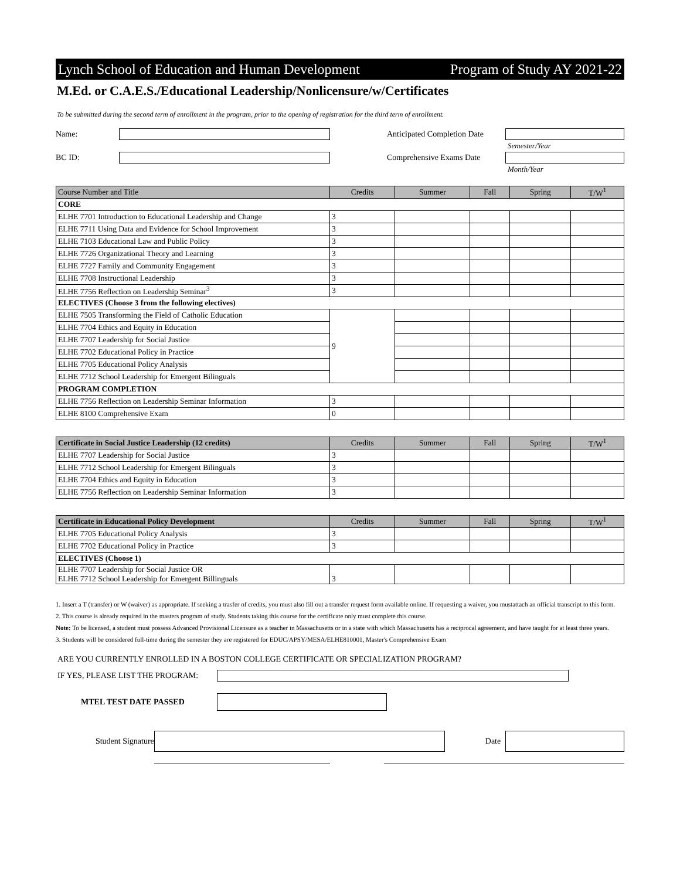Lynch School of Education and Human Development Program of Study AY 2021-22
M.Ed. or C.A.E.S./Educational Leadership/Nonlicensure/w/Certificates
To be submitted during the second term of enrollment in the program, prior to the opening of registration for the third term of enrollment.
Name:
Anticipated Completion Date
Semester/Year
BC ID: Comprehensive Exams Date
Month/Year
| Course Number and Title | Credits | Summer | Fall | Spring | T/W<sup>1</sup> |
| --- | --- | --- | --- | --- | --- |
| CORE | | | | | |
| ELHE 7701 Introduction to Educational Leadership and Change | 3 | | | | |
| ELHE 7711 Using Data and Evidence for School Improvement | 3 | | | | |
| ELHE 7103 Educational Law and Public Policy | 3 | | | | |
| ELHE 7726 Organizational Theory and Learning | 3 | | | | |
| ELHE 7727 Family and Community Engagement | 3 | | | | |
| ELHE 7708 Instructional Leadership | 3 | | | | |
| ELHE 7756 Reflection on Leadership Seminar<sup>3</sup> | 3 | | | | |
| ELECTIVES (Choose 3 from the following electives) | | | | | |
| ELHE 7505 Transforming the Field of Catholic Education | 9 | | | | |
| ELHE 7704 Ethics and Equity in Education | | | | | |
| ELHE 7707 Leadership for Social Justice | | | | | |
| ELHE 7702 Educational Policy in Practice | | | | | |
| ELHE 7705 Educational Policy Analysis | | | | | |
| ELHE 7712 School Leadership for Emergent Bilinguals | | | | | |
| PROGRAM COMPLETION | | | | | |
| ELHE 7756 Reflection on Leadership Seminar Information | 3 | | | | |
| ELHE 8100 Comprehensive Exam | 0 | | | | |
| Certificate in Social Justice Leadership (12 credits) | Credits | Summer | Fall | Spring | T/W<sup>1</sup> |
| --- | --- | --- | --- | --- | --- |
| ELHE 7707 Leadership for Social Justice | 3 | | | | |
| ELHE 7712 School Leadership for Emergent Bilinguals | 3 | | | | |
| ELHE 7704 Ethics and Equity in Education | 3 | | | | |
| ELHE 7756 Reflection on Leadership Seminar Information | 3 | | | | |
| Certificate in Educational Policy Development | Credits | Summer | Fall | Spring | T/W<sup>1</sup> |
| --- | --- | --- | --- | --- | --- |
| ELHE 7705 Educational Policy Analysis | 3 | | | | |
| ELHE 7702 Educational Policy in Practice | 3 | | | | |
| ELECTIVES (Choose 1) | | | | | |
| ELHE 7707 Leadership for Social Justice OR ELHE 7712 School Leadership for Emergent Billinguals | 3 | | | | |
1. Insert a T (transfer) or W (waiver) as appropriate. If seeking a trasfer of credits, you must also fill out a transfer request form available online. If requesting a waiver, you mustattach an official transcript to this form.
2. This course is already required in the masters program of study. Students taking this course for the certificate only must complete this course.
Note: To be licensed, a student must possess Advanced Provisional Licensure as a teacher in Massachusetts or in a state with which Massachusetts has a reciprocal agreement, and have taught for at least three years.
3. Students will be considered full-time during the semester they are registered for EDUC/APSY/MESA/ELHE810001, Master's Comprehensive Exam
ARE YOU CURRENTLY ENROLLED IN A BOSTON COLLEGE CERTIFICATE OR SPECIALIZATION PROGRAM?
IF YES, PLEASE LIST THE PROGRAM:
MTEL TEST DATE PASSED
Student Signature Date